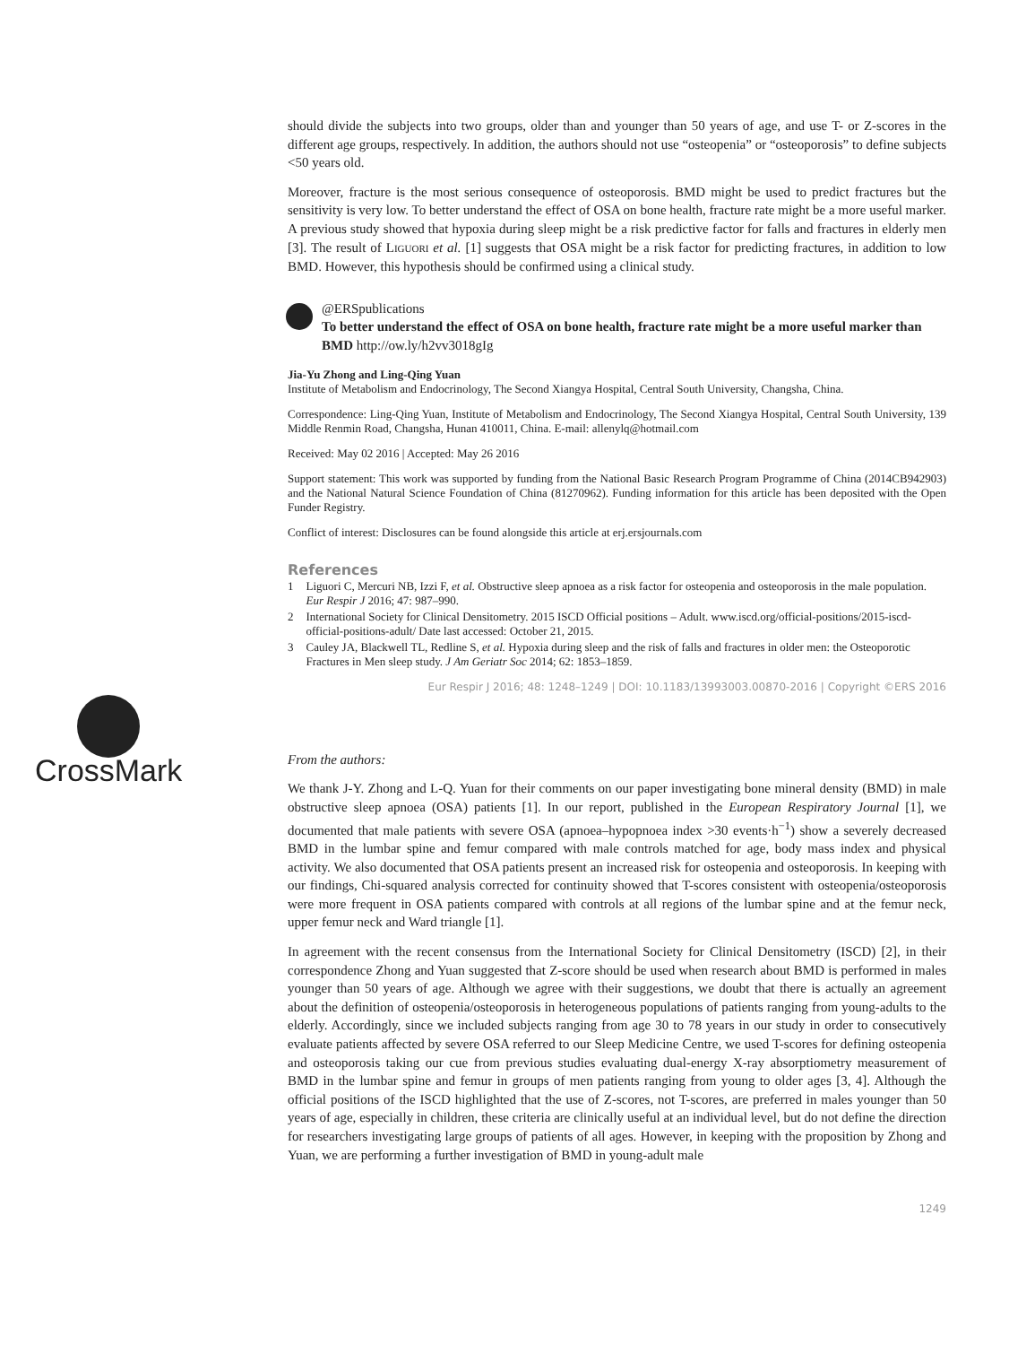should divide the subjects into two groups, older than and younger than 50 years of age, and use T- or Z-scores in the different age groups, respectively. In addition, the authors should not use “osteopenia” or “osteoporosis” to define subjects <50 years old.
Moreover, fracture is the most serious consequence of osteoporosis. BMD might be used to predict fractures but the sensitivity is very low. To better understand the effect of OSA on bone health, fracture rate might be a more useful marker. A previous study showed that hypoxia during sleep might be a risk predictive factor for falls and fractures in elderly men [3]. The result of LIGUORI et al. [1] suggests that OSA might be a risk factor for predicting fractures, in addition to low BMD. However, this hypothesis should be confirmed using a clinical study.
@ERSpublications
To better understand the effect of OSA on bone health, fracture rate might be a more useful marker than BMD http://ow.ly/h2vv3018gIg
Jia-Yu Zhong and Ling-Qing Yuan
Institute of Metabolism and Endocrinology, The Second Xiangya Hospital, Central South University, Changsha, China.
Correspondence: Ling-Qing Yuan, Institute of Metabolism and Endocrinology, The Second Xiangya Hospital, Central South University, 139 Middle Renmin Road, Changsha, Hunan 410011, China. E-mail: allenylq@hotmail.com
Received: May 02 2016 | Accepted: May 26 2016
Support statement: This work was supported by funding from the National Basic Research Program Programme of China (2014CB942903) and the National Natural Science Foundation of China (81270962). Funding information for this article has been deposited with the Open Funder Registry.
Conflict of interest: Disclosures can be found alongside this article at erj.ersjournals.com
References
1 Liguori C, Mercuri NB, Izzi F, et al. Obstructive sleep apnoea as a risk factor for osteopenia and osteoporosis in the male population. Eur Respir J 2016; 47: 987–990.
2 International Society for Clinical Densitometry. 2015 ISCD Official positions – Adult. www.iscd.org/official-positions/2015-iscd-official-positions-adult/ Date last accessed: October 21, 2015.
3 Cauley JA, Blackwell TL, Redline S, et al. Hypoxia during sleep and the risk of falls and fractures in older men: the Osteoporotic Fractures in Men sleep study. J Am Geriatr Soc 2014; 62: 1853–1859.
Eur Respir J 2016; 48: 1248–1249 | DOI: 10.1183/13993003.00870-2016 | Copyright ©ERS 2016
CrossMark
From the authors:
We thank J-Y. Zhong and L-Q. Yuan for their comments on our paper investigating bone mineral density (BMD) in male obstructive sleep apnoea (OSA) patients [1]. In our report, published in the European Respiratory Journal [1], we documented that male patients with severe OSA (apnoea–hypopnoea index >30 events·h<sup>−1</sup>) show a severely decreased BMD in the lumbar spine and femur compared with male controls matched for age, body mass index and physical activity. We also documented that OSA patients present an increased risk for osteopenia and osteoporosis. In keeping with our findings, Chi-squared analysis corrected for continuity showed that T-scores consistent with osteopenia/osteoporosis were more frequent in OSA patients compared with controls at all regions of the lumbar spine and at the femur neck, upper femur neck and Ward triangle [1].
In agreement with the recent consensus from the International Society for Clinical Densitometry (ISCD) [2], in their correspondence Zhong and Yuan suggested that Z-score should be used when research about BMD is performed in males younger than 50 years of age. Although we agree with their suggestions, we doubt that there is actually an agreement about the definition of osteopenia/osteoporosis in heterogeneous populations of patients ranging from young-adults to the elderly. Accordingly, since we included subjects ranging from age 30 to 78 years in our study in order to consecutively evaluate patients affected by severe OSA referred to our Sleep Medicine Centre, we used T-scores for defining osteopenia and osteoporosis taking our cue from previous studies evaluating dual-energy X-ray absorptiometry measurement of BMD in the lumbar spine and femur in groups of men patients ranging from young to older ages [3, 4]. Although the official positions of the ISCD highlighted that the use of Z-scores, not T-scores, are preferred in males younger than 50 years of age, especially in children, these criteria are clinically useful at an individual level, but do not define the direction for researchers investigating large groups of patients of all ages. However, in keeping with the proposition by Zhong and Yuan, we are performing a further investigation of BMD in young-adult male
1249